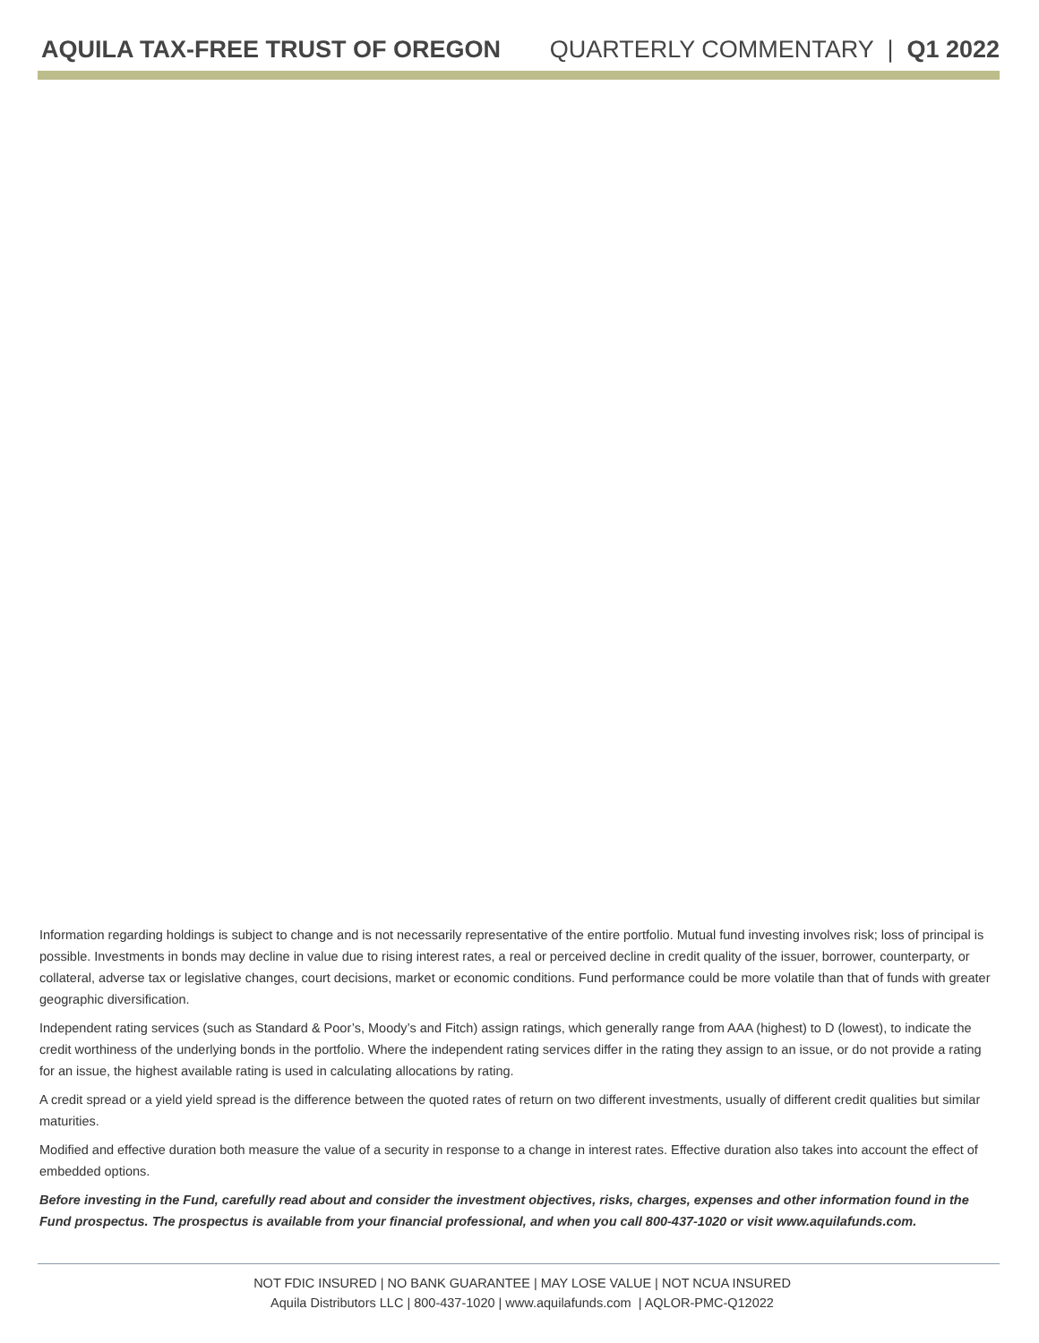AQUILA TAX-FREE TRUST OF OREGON QUARTERLY COMMENTARY | Q1 2022
Information regarding holdings is subject to change and is not necessarily representative of the entire portfolio. Mutual fund investing involves risk; loss of principal is possible. Investments in bonds may decline in value due to rising interest rates, a real or perceived decline in credit quality of the issuer, borrower, counterparty, or collateral, adverse tax or legislative changes, court decisions, market or economic conditions. Fund performance could be more volatile than that of funds with greater geographic diversification.
Independent rating services (such as Standard & Poor’s, Moody’s and Fitch) assign ratings, which generally range from AAA (highest) to D (lowest), to indicate the credit worthiness of the underlying bonds in the portfolio. Where the independent rating services differ in the rating they assign to an issue, or do not provide a rating for an issue, the highest available rating is used in calculating allocations by rating.
A credit spread or a yield yield spread is the difference between the quoted rates of return on two different investments, usually of different credit qualities but similar maturities.
Modified and effective duration both measure the value of a security in response to a change in interest rates. Effective duration also takes into account the effect of embedded options.
Before investing in the Fund, carefully read about and consider the investment objectives, risks, charges, expenses and other information found in the Fund prospectus. The prospectus is available from your financial professional, and when you call 800-437-1020 or visit www.aquilafunds.com.
NOT FDIC INSURED | NO BANK GUARANTEE | MAY LOSE VALUE | NOT NCUA INSURED
Aquila Distributors LLC | 800-437-1020 | www.aquilafunds.com | AQLOR-PMC-Q12022